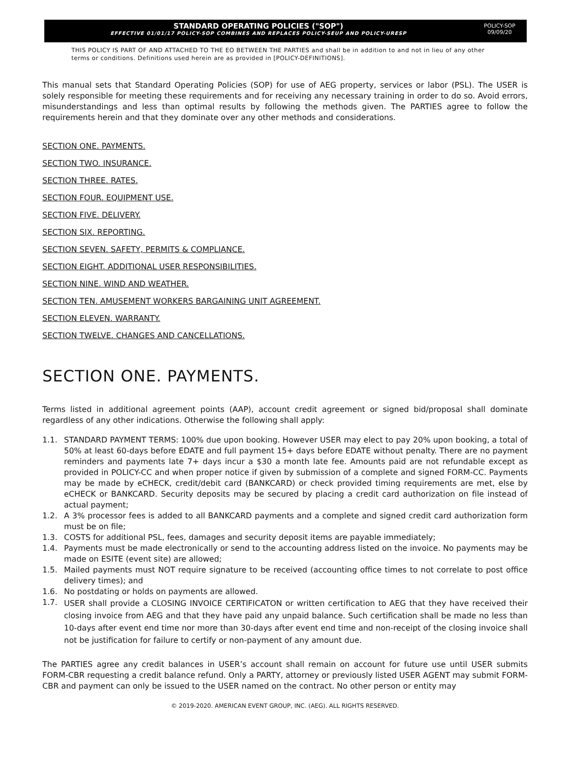STANDARD OPERATING POLICIES ("SOP")
EFFECTIVE 01/01/17 POLICY-SOP COMBINES AND REPLACES POLICY-SEUP AND POLICY-URESP
POLICY-SOP
09/09/20
THIS POLICY IS PART OF AND ATTACHED TO THE EO BETWEEN THE PARTIES and shall be in addition to and not in lieu of any other terms or conditions. Definitions used herein are as provided in [POLICY-DEFINITIONS].
This manual sets that Standard Operating Policies (SOP) for use of AEG property, services or labor (PSL). The USER is solely responsible for meeting these requirements and for receiving any necessary training in order to do so. Avoid errors, misunderstandings and less than optimal results by following the methods given. The PARTIES agree to follow the requirements herein and that they dominate over any other methods and considerations.
SECTION ONE. PAYMENTS.
SECTION TWO. INSURANCE.
SECTION THREE. RATES.
SECTION FOUR. EQUIPMENT USE.
SECTION FIVE. DELIVERY.
SECTION SIX. REPORTING.
SECTION SEVEN. SAFETY, PERMITS & COMPLIANCE.
SECTION EIGHT. ADDITIONAL USER RESPONSIBILITIES.
SECTION NINE. WIND AND WEATHER.
SECTION TEN. AMUSEMENT WORKERS BARGAINING UNIT AGREEMENT.
SECTION ELEVEN. WARRANTY.
SECTION TWELVE. CHANGES AND CANCELLATIONS.
SECTION ONE. PAYMENTS.
Terms listed in additional agreement points (AAP), account credit agreement or signed bid/proposal shall dominate regardless of any other indications. Otherwise the following shall apply:
1.1. STANDARD PAYMENT TERMS: 100% due upon booking. However USER may elect to pay 20% upon booking, a total of 50% at least 60-days before EDATE and full payment 15+ days before EDATE without penalty. There are no payment reminders and payments late 7+ days incur a $30 a month late fee. Amounts paid are not refundable except as provided in POLICY-CC and when proper notice if given by submission of a complete and signed FORM-CC. Payments may be made by eCHECK, credit/debit card (BANKCARD) or check provided timing requirements are met, else by eCHECK or BANKCARD. Security deposits may be secured by placing a credit card authorization on file instead of actual payment;
1.2. A 3% processor fees is added to all BANKCARD payments and a complete and signed credit card authorization form must be on file;
1.3. COSTS for additional PSL, fees, damages and security deposit items are payable immediately;
1.4. Payments must be made electronically or send to the accounting address listed on the invoice. No payments may be made on ESITE (event site) are allowed;
1.5. Mailed payments must NOT require signature to be received (accounting office times to not correlate to post office delivery times); and
1.6. No postdating or holds on payments are allowed.
1.7. USER shall provide a CLOSING INVOICE CERTIFICATON or written certification to AEG that they have received their closing invoice from AEG and that they have paid any unpaid balance. Such certification shall be made no less than 10-days after event end time nor more than 30-days after event end time and non-receipt of the closing invoice shall not be justification for failure to certify or non-payment of any amount due.
The PARTIES agree any credit balances in USER’s account shall remain on account for future use until USER submits FORM-CBR requesting a credit balance refund. Only a PARTY, attorney or previously listed USER AGENT may submit FORM-CBR and payment can only be issued to the USER named on the contract. No other person or entity may
© 2019-2020. AMERICAN EVENT GROUP, INC. (AEG). ALL RIGHTS RESERVED.